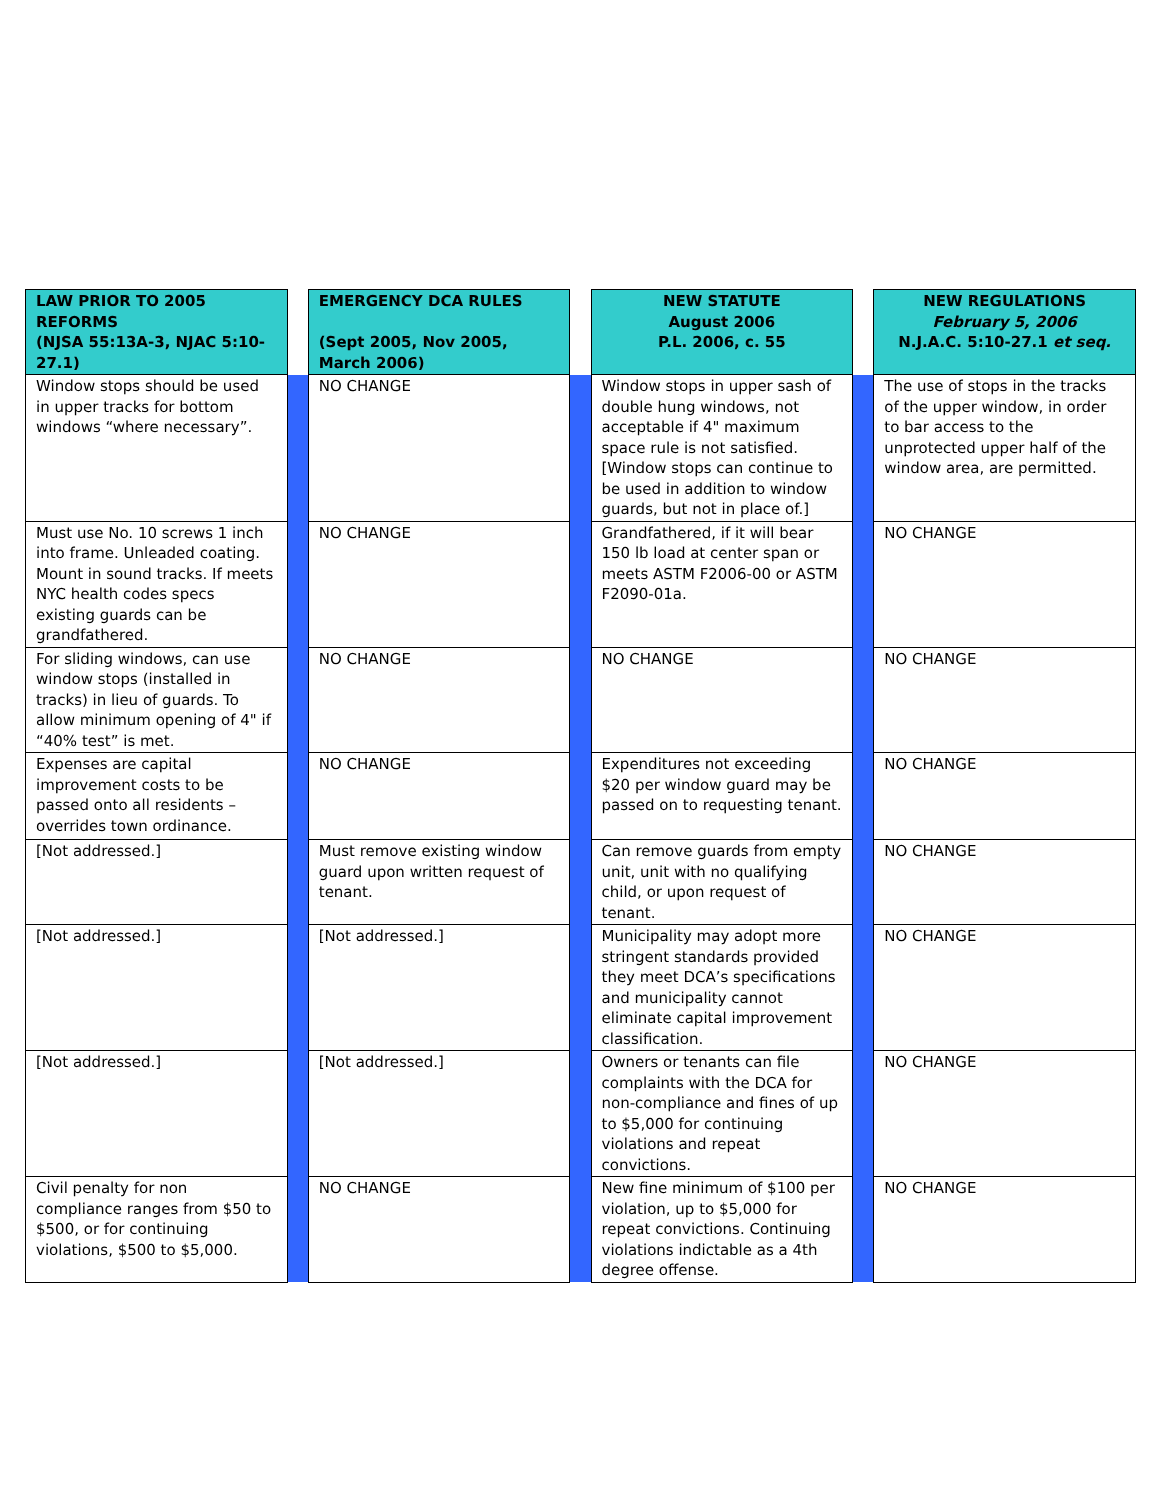| LAW PRIOR TO 2005 REFORMS (NJSA 55:13A-3, NJAC 5:10-27.1) | | EMERGENCY DCA RULES (Sept 2005, Nov 2005, March 2006) | | NEW STATUTE August 2006 P.L. 2006, c. 55 | | NEW REGULATIONS February 5, 2006 N.J.A.C. 5:10-27.1 et seq. |
| --- | --- | --- | --- | --- | --- | --- |
| Window stops should be used in upper tracks for bottom windows “where necessary”. | | NO CHANGE | | Window stops in upper sash of double hung windows, not acceptable if 4" maximum space rule is not satisfied. [Window stops can continue to be used in addition to window guards, but not in place of.] | | The use of stops in the tracks of the upper window, in order to bar access to the unprotected upper half of the window area, are permitted. |
| Must use No. 10 screws 1 inch into frame. Unleaded coating. Mount in sound tracks. If meets NYC health codes specs existing guards can be grandfathered. | | NO CHANGE | | Grandfathered, if it will bear 150 lb load at center span or meets ASTM F2006-00 or ASTM F2090-01a. | | NO CHANGE |
| For sliding windows, can use window stops (installed in tracks) in lieu of guards. To allow minimum opening of 4" if “40% test” is met. | | NO CHANGE | | NO CHANGE | | NO CHANGE |
| Expenses are capital improvement costs to be passed onto all residents – overrides town ordinance. | | NO CHANGE | | Expenditures not exceeding $20 per window guard may be passed on to requesting tenant. | | NO CHANGE |
| [Not addressed.] | | Must remove existing window guard upon written request of tenant. | | Can remove guards from empty unit, unit with no qualifying child, or upon request of tenant. | | NO CHANGE |
| [Not addressed.] | | [Not addressed.] | | Municipality may adopt more stringent standards provided they meet DCA’s specifications and municipality cannot eliminate capital improvement classification. | | NO CHANGE |
| [Not addressed.] | | [Not addressed.] | | Owners or tenants can file complaints with the DCA for non-compliance and fines of up to $5,000 for continuing violations and repeat convictions. | | NO CHANGE |
| Civil penalty for non compliance ranges from $50 to $500, or for continuing violations, $500 to $5,000. | | NO CHANGE | | New fine minimum of $100 per violation, up to $5,000 for repeat convictions. Continuing violations indictable as a 4th degree offense. | | NO CHANGE |